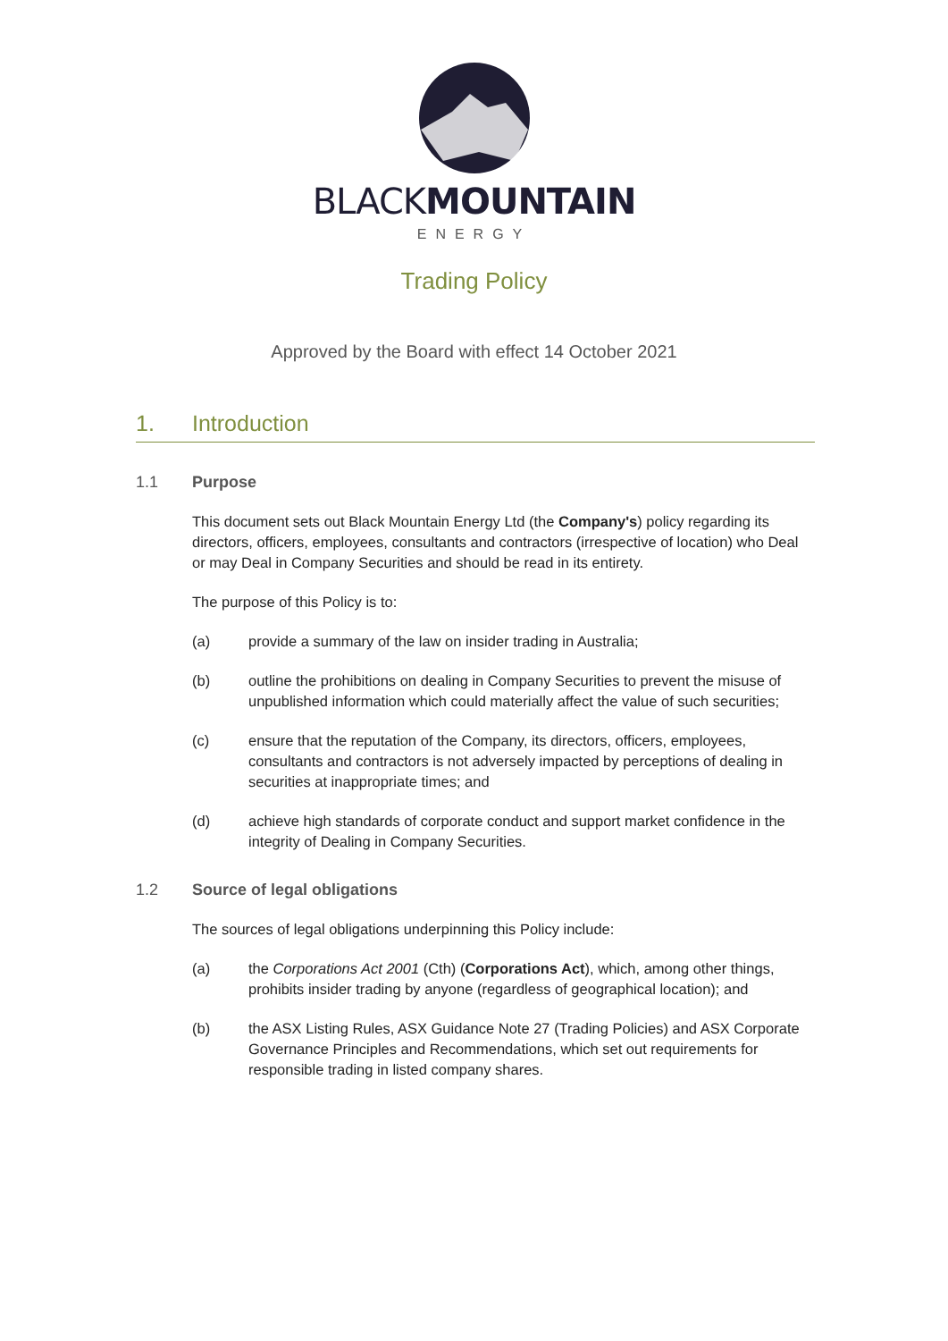BLACKMOUNTAIN
ENERGY
Trading Policy
Approved by the Board with effect 14 October 2021
1. Introduction
1.1 Purpose
This document sets out Black Mountain Energy Ltd (the Company's) policy regarding its directors, officers, employees, consultants and contractors (irrespective of location) who Deal or may Deal in Company Securities and should be read in its entirety.
The purpose of this Policy is to:
(a) provide a summary of the law on insider trading in Australia;
(b) outline the prohibitions on dealing in Company Securities to prevent the misuse of unpublished information which could materially affect the value of such securities;
(c) ensure that the reputation of the Company, its directors, officers, employees, consultants and contractors is not adversely impacted by perceptions of dealing in securities at inappropriate times; and
(d) achieve high standards of corporate conduct and support market confidence in the integrity of Dealing in Company Securities.
1.2 Source of legal obligations
The sources of legal obligations underpinning this Policy include:
(a) the Corporations Act 2001 (Cth) (Corporations Act), which, among other things, prohibits insider trading by anyone (regardless of geographical location); and
(b) the ASX Listing Rules, ASX Guidance Note 27 (Trading Policies) and ASX Corporate Governance Principles and Recommendations, which set out requirements for responsible trading in listed company shares.